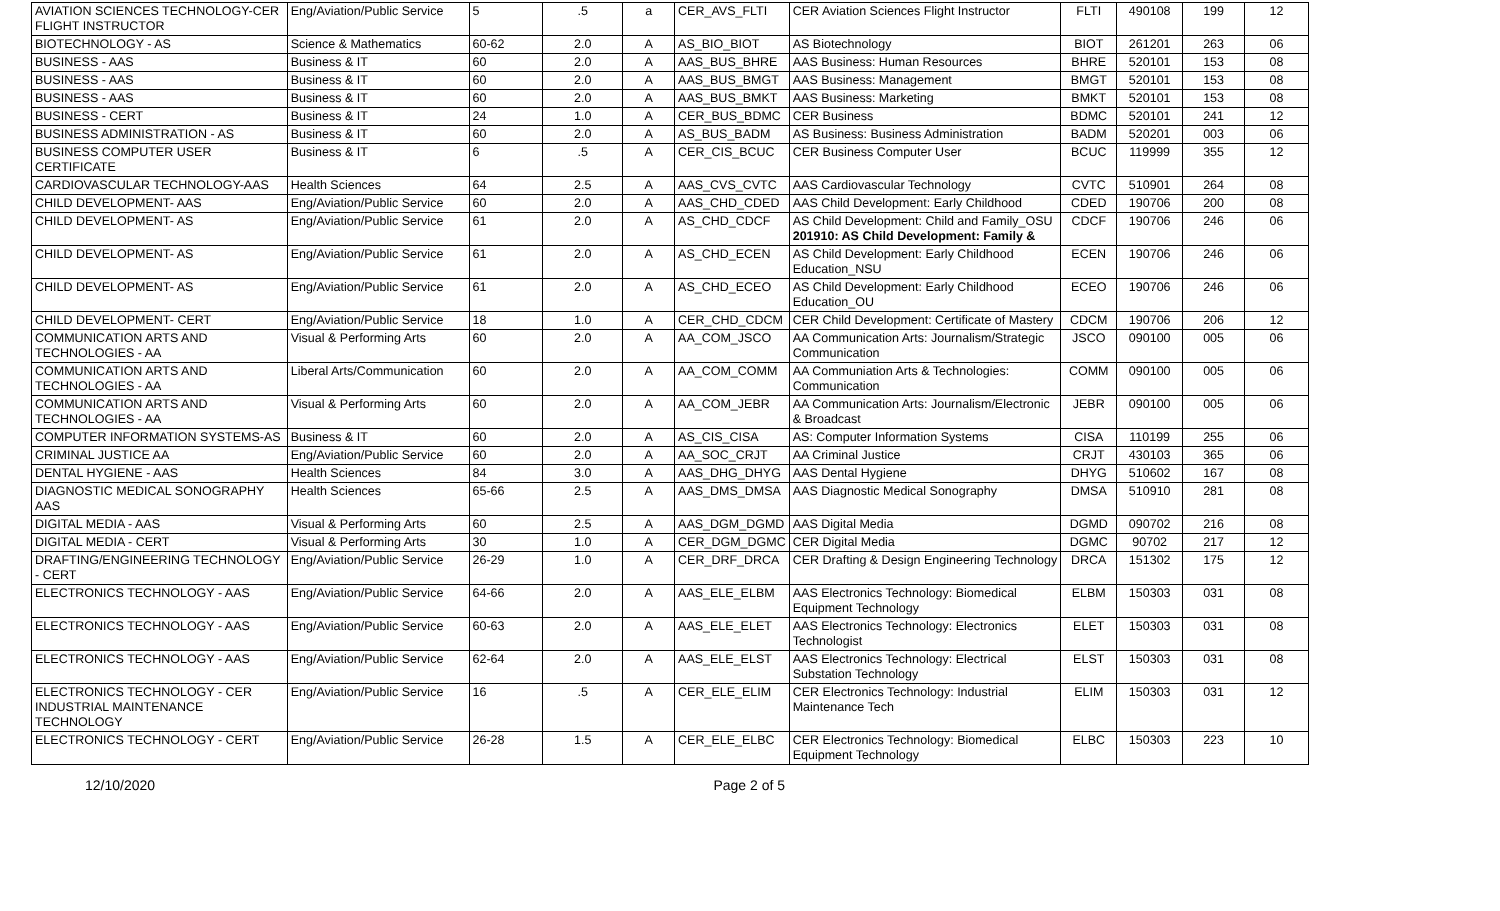| AVIATION SCIENCES TECHNOLOGY-CER FLIGHT INSTRUCTOR | Eng/Aviation/Public Service | 5 | .5 | a | CER_AVS_FLTI | CER Aviation Sciences Flight Instructor | FLTI | 490108 | 199 | 12 |
| BIOTECHNOLOGY - AS | Science & Mathematics | 60-62 | 2.0 | A | AS_BIO_BIOT | AS Biotechnology | BIOT | 261201 | 263 | 06 |
| BUSINESS - AAS | Business & IT | 60 | 2.0 | A | AAS_BUS_BHRE | AAS Business: Human Resources | BHRE | 520101 | 153 | 08 |
| BUSINESS - AAS | Business & IT | 60 | 2.0 | A | AAS_BUS_BMGT | AAS Business: Management | BMGT | 520101 | 153 | 08 |
| BUSINESS - AAS | Business & IT | 60 | 2.0 | A | AAS_BUS_BMKT | AAS Business: Marketing | BMKT | 520101 | 153 | 08 |
| BUSINESS - CERT | Business & IT | 24 | 1.0 | A | CER_BUS_BDMC | CER Business | BDMC | 520101 | 241 | 12 |
| BUSINESS ADMINISTRATION - AS | Business & IT | 60 | 2.0 | A | AS_BUS_BADM | AS Business: Business Administration | BADM | 520201 | 003 | 06 |
| BUSINESS COMPUTER USER CERTIFICATE | Business & IT | 6 | .5 | A | CER_CIS_BCUC | CER Business Computer User | BCUC | 119999 | 355 | 12 |
| CARDIOVASCULAR TECHNOLOGY-AAS | Health Sciences | 64 | 2.5 | A | AAS_CVS_CVTC | AAS Cardiovascular Technology | CVTC | 510901 | 264 | 08 |
| CHILD DEVELOPMENT- AAS | Eng/Aviation/Public Service | 60 | 2.0 | A | AAS_CHD_CDED | AAS Child Development: Early Childhood | CDED | 190706 | 200 | 08 |
| CHILD DEVELOPMENT- AS | Eng/Aviation/Public Service | 61 | 2.0 | A | AS_CHD_CDCF | AS Child Development: Child and Family_OSU 201910: AS Child Development: Family & | CDCF | 190706 | 246 | 06 |
| CHILD DEVELOPMENT- AS | Eng/Aviation/Public Service | 61 | 2.0 | A | AS_CHD_ECEN | AS Child Development: Early Childhood Education_NSU | ECEN | 190706 | 246 | 06 |
| CHILD DEVELOPMENT- AS | Eng/Aviation/Public Service | 61 | 2.0 | A | AS_CHD_ECEO | AS Child Development: Early Childhood Education_OU | ECEO | 190706 | 246 | 06 |
| CHILD DEVELOPMENT- CERT | Eng/Aviation/Public Service | 18 | 1.0 | A | CER_CHD_CDCM | CER Child Development: Certificate of Mastery | CDCM | 190706 | 206 | 12 |
| COMMUNICATION ARTS AND TECHNOLOGIES - AA | Visual & Performing Arts | 60 | 2.0 | A | AA_COM_JSCO | AA Communication Arts: Journalism/Strategic Communication | JSCO | 090100 | 005 | 06 |
| COMMUNICATION ARTS AND TECHNOLOGIES - AA | Liberal Arts/Communication | 60 | 2.0 | A | AA_COM_COMM | AA Communiation Arts & Technologies: Communication | COMM | 090100 | 005 | 06 |
| COMMUNICATION ARTS AND TECHNOLOGIES - AA | Visual & Performing Arts | 60 | 2.0 | A | AA_COM_JEBR | AA Communication Arts: Journalism/Electronic & Broadcast | JEBR | 090100 | 005 | 06 |
| COMPUTER INFORMATION SYSTEMS-AS | Business & IT | 60 | 2.0 | A | AS_CIS_CISA | AS: Computer Information Systems | CISA | 110199 | 255 | 06 |
| CRIMINAL JUSTICE AA | Eng/Aviation/Public Service | 60 | 2.0 | A | AA_SOC_CRJT | AA Criminal Justice | CRJT | 430103 | 365 | 06 |
| DENTAL HYGIENE - AAS | Health Sciences | 84 | 3.0 | A | AAS_DHG_DHYG | AAS Dental Hygiene | DHYG | 510602 | 167 | 08 |
| DIAGNOSTIC MEDICAL SONOGRAPHY AAS | Health Sciences | 65-66 | 2.5 | A | AAS_DMS_DMSA | AAS Diagnostic Medical Sonography | DMSA | 510910 | 281 | 08 |
| DIGITAL MEDIA - AAS | Visual & Performing Arts | 60 | 2.5 | A | AAS_DGM_DGMD | AAS Digital Media | DGMD | 090702 | 216 | 08 |
| DIGITAL MEDIA - CERT | Visual & Performing Arts | 30 | 1.0 | A | CER_DGM_DGMC | CER Digital Media | DGMC | 90702 | 217 | 12 |
| DRAFTING/ENGINEERING TECHNOLOGY - CERT | Eng/Aviation/Public Service | 26-29 | 1.0 | A | CER_DRF_DRCA | CER Drafting & Design Engineering Technology | DRCA | 151302 | 175 | 12 |
| ELECTRONICS TECHNOLOGY - AAS | Eng/Aviation/Public Service | 64-66 | 2.0 | A | AAS_ELE_ELBM | AAS Electronics Technology: Biomedical Equipment Technology | ELBM | 150303 | 031 | 08 |
| ELECTRONICS TECHNOLOGY - AAS | Eng/Aviation/Public Service | 60-63 | 2.0 | A | AAS_ELE_ELET | AAS Electronics Technology: Electronics Technologist | ELET | 150303 | 031 | 08 |
| ELECTRONICS TECHNOLOGY - AAS | Eng/Aviation/Public Service | 62-64 | 2.0 | A | AAS_ELE_ELST | AAS Electronics Technology: Electrical Substation Technology | ELST | 150303 | 031 | 08 |
| ELECTRONICS TECHNOLOGY - CER INDUSTRIAL MAINTENANCE TECHNOLOGY | Eng/Aviation/Public Service | 16 | .5 | A | CER_ELE_ELIM | CER Electronics Technology: Industrial Maintenance Tech | ELIM | 150303 | 031 | 12 |
| ELECTRONICS TECHNOLOGY - CERT | Eng/Aviation/Public Service | 26-28 | 1.5 | A | CER_ELE_ELBC | CER Electronics Technology: Biomedical Equipment Technology | ELBC | 150303 | 223 | 10 |
12/10/2020 Page 2 of 5